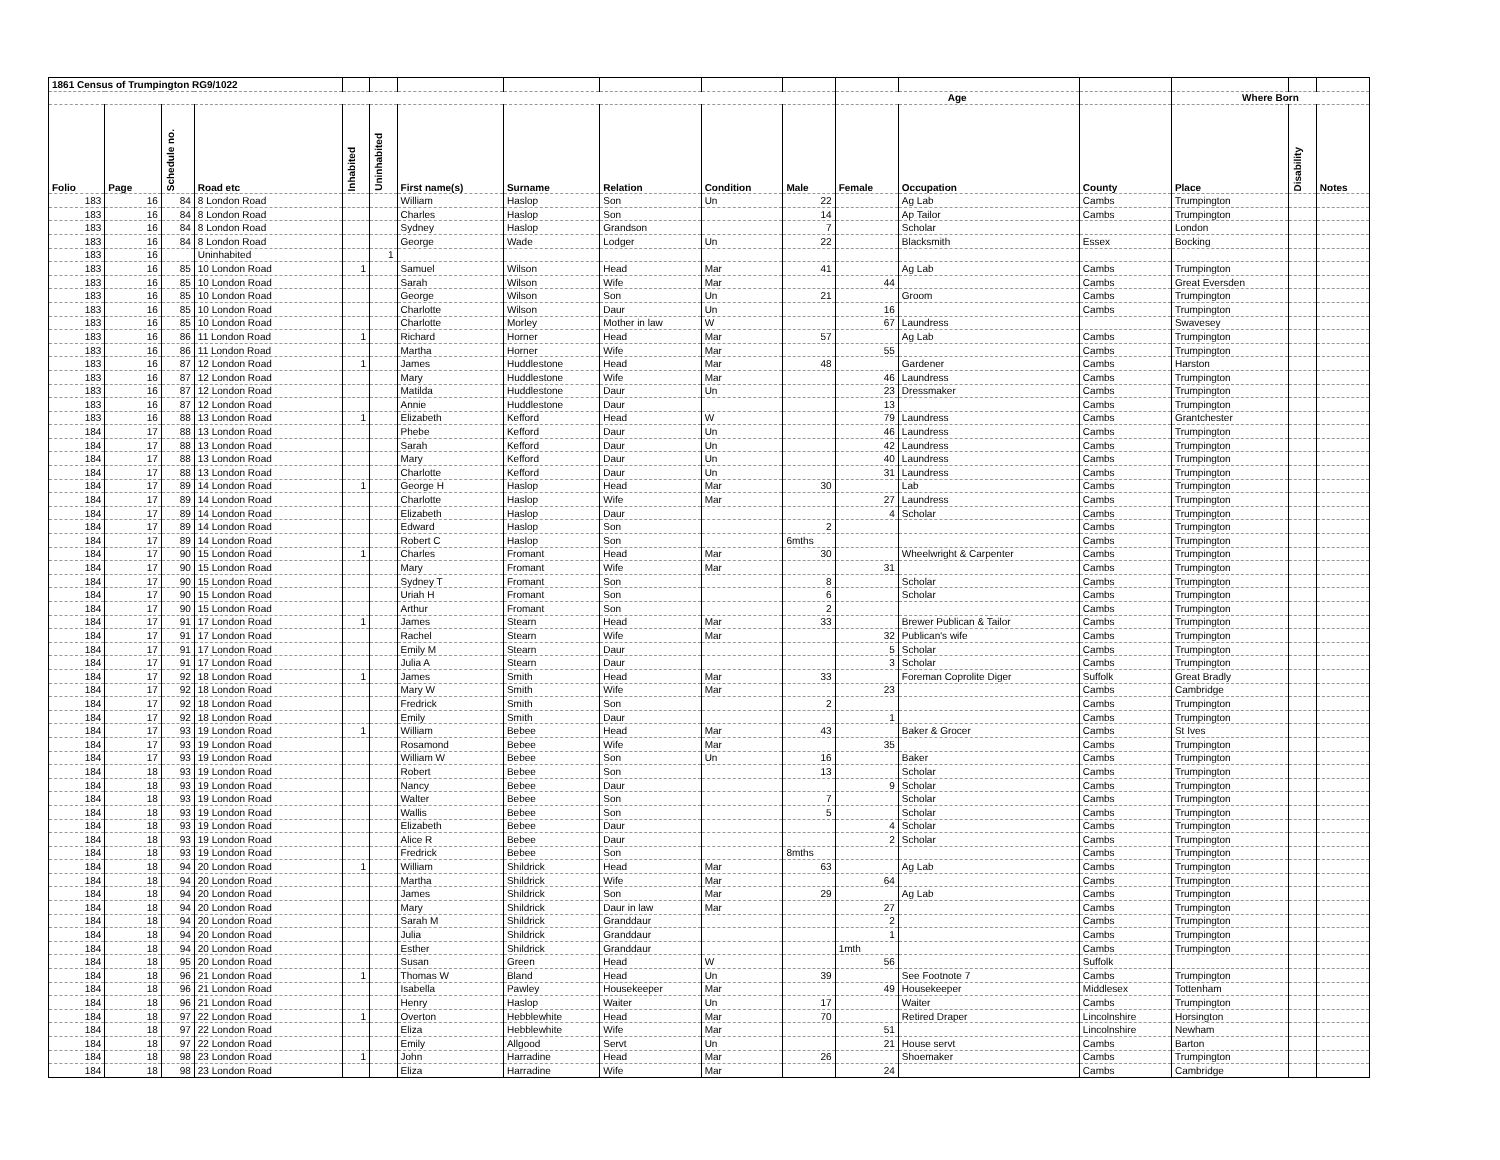| 1861 Census of Trumpington RG9/1022 | | | | | | | | | | | | | | | | |
| | | | | | | | | | | | Age | | | Where Born | | |
| Folio | Page | Schedule no. | Road etc | Inhabited | Uninhabited | First name(s) | Surname | Relation | Condition | Male | Female | Occupation | County | Place | Disability | Notes |
| 183 | 16 | 84 | 8 London Road | | | William | Haslop | Son | Un | 22 | | Ag Lab | Cambs | Trumpington | | |
| 183 | 16 | 84 | 8 London Road | | | Charles | Haslop | Son | | 14 | | Ap Tailor | Cambs | Trumpington | | |
| 183 | 16 | 84 | 8 London Road | | | Sydney | Haslop | Grandson | | 7 | | Scholar | | London | | |
| 183 | 16 | 84 | 8 London Road | | | George | Wade | Lodger | Un | 22 | | Blacksmith | Essex | Bocking | | |
| 183 | 16 | | Uninhabited | | 1 | | | | | | | | | | | |
| 183 | 16 | 85 | 10 London Road | 1 | | Samuel | Wilson | Head | Mar | 41 | | Ag Lab | Cambs | Trumpington | | |
| 183 | 16 | 85 | 10 London Road | | | Sarah | Wilson | Wife | Mar | | 44 | | Cambs | Great Eversden | | |
| 183 | 16 | 85 | 10 London Road | | | George | Wilson | Son | Un | 21 | | Groom | Cambs | Trumpington | | |
| 183 | 16 | 85 | 10 London Road | | | Charlotte | Wilson | Daur | Un | | 16 | | Cambs | Trumpington | | |
| 183 | 16 | 85 | 10 London Road | | | Charlotte | Morley | Mother in law | W | | 67 | Laundress | | Swavesey | | |
| 183 | 16 | 86 | 11 London Road | 1 | | Richard | Horner | Head | Mar | 57 | | Ag Lab | Cambs | Trumpington | | |
| 183 | 16 | 86 | 11 London Road | | | Martha | Horner | Wife | Mar | | 55 | | Cambs | Trumpington | | |
| 183 | 16 | 87 | 12 London Road | 1 | | James | Huddlestone | Head | Mar | 48 | | Gardener | Cambs | Harston | | |
| 183 | 16 | 87 | 12 London Road | | | Mary | Huddlestone | Wife | Mar | | 46 | Laundress | Cambs | Trumpington | | |
| 183 | 16 | 87 | 12 London Road | | | Matilda | Huddlestone | Daur | Un | | 23 | Dressmaker | Cambs | Trumpington | | |
| 183 | 16 | 87 | 12 London Road | | | Annie | Huddlestone | Daur | | | 13 | | Cambs | Trumpington | | |
| 183 | 16 | 88 | 13 London Road | 1 | | Elizabeth | Kefford | Head | W | | 79 | Laundress | Cambs | Grantchester | | |
| 184 | 17 | 88 | 13 London Road | | | Phebe | Kefford | Daur | Un | | 46 | Laundress | Cambs | Trumpington | | |
| 184 | 17 | 88 | 13 London Road | | | Sarah | Kefford | Daur | Un | | 42 | Laundress | Cambs | Trumpington | | |
| 184 | 17 | 88 | 13 London Road | | | Mary | Kefford | Daur | Un | | 40 | Laundress | Cambs | Trumpington | | |
| 184 | 17 | 88 | 13 London Road | | | Charlotte | Kefford | Daur | Un | | 31 | Laundress | Cambs | Trumpington | | |
| 184 | 17 | 89 | 14 London Road | 1 | | George H | Haslop | Head | Mar | 30 | | Lab | Cambs | Trumpington | | |
| 184 | 17 | 89 | 14 London Road | | | Charlotte | Haslop | Wife | Mar | | 27 | Laundress | Cambs | Trumpington | | |
| 184 | 17 | 89 | 14 London Road | | | Elizabeth | Haslop | Daur | | | 4 | Scholar | Cambs | Trumpington | | |
| 184 | 17 | 89 | 14 London Road | | | Edward | Haslop | Son | | 2 | | | Cambs | Trumpington | | |
| 184 | 17 | 89 | 14 London Road | | | Robert C | Haslop | Son | | 6mths | | | Cambs | Trumpington | | |
| 184 | 17 | 90 | 15 London Road | 1 | | Charles | Fromant | Head | Mar | 30 | | Wheelwright & Carpenter | Cambs | Trumpington | | |
| 184 | 17 | 90 | 15 London Road | | | Mary | Fromant | Wife | Mar | | 31 | | Cambs | Trumpington | | |
| 184 | 17 | 90 | 15 London Road | | | Sydney T | Fromant | Son | | 8 | | Scholar | Cambs | Trumpington | | |
| 184 | 17 | 90 | 15 London Road | | | Uriah H | Fromant | Son | | 6 | | Scholar | Cambs | Trumpington | | |
| 184 | 17 | 90 | 15 London Road | | | Arthur | Fromant | Son | | 2 | | | Cambs | Trumpington | | |
| 184 | 17 | 91 | 17 London Road | 1 | | James | Stearn | Head | Mar | 33 | | Brewer Publican & Tailor | Cambs | Trumpington | | |
| 184 | 17 | 91 | 17 London Road | | | Rachel | Stearn | Wife | Mar | | 32 | Publican's wife | Cambs | Trumpington | | |
| 184 | 17 | 91 | 17 London Road | | | Emily M | Stearn | Daur | | | 5 | Scholar | Cambs | Trumpington | | |
| 184 | 17 | 91 | 17 London Road | | | Julia A | Stearn | Daur | | | 3 | Scholar | Cambs | Trumpington | | |
| 184 | 17 | 92 | 18 London Road | 1 | | James | Smith | Head | Mar | 33 | | Foreman Coprolite Diger | Suffolk | Great Bradly | | |
| 184 | 17 | 92 | 18 London Road | | | Mary W | Smith | Wife | Mar | | 23 | | Cambs | Cambridge | | |
| 184 | 17 | 92 | 18 London Road | | | Fredrick | Smith | Son | | 2 | | | Cambs | Trumpington | | |
| 184 | 17 | 92 | 18 London Road | | | Emily | Smith | Daur | | | 1 | | Cambs | Trumpington | | |
| 184 | 17 | 93 | 19 London Road | 1 | | William | Bebee | Head | Mar | 43 | | Baker & Grocer | Cambs | St Ives | | |
| 184 | 17 | 93 | 19 London Road | | | Rosamond | Bebee | Wife | Mar | | 35 | | Cambs | Trumpington | | |
| 184 | 17 | 93 | 19 London Road | | | William W | Bebee | Son | Un | 16 | | Baker | Cambs | Trumpington | | |
| 184 | 18 | 93 | 19 London Road | | | Robert | Bebee | Son | | 13 | | Scholar | Cambs | Trumpington | | |
| 184 | 18 | 93 | 19 London Road | | | Nancy | Bebee | Daur | | | 9 | Scholar | Cambs | Trumpington | | |
| 184 | 18 | 93 | 19 London Road | | | Walter | Bebee | Son | | 7 | | Scholar | Cambs | Trumpington | | |
| 184 | 18 | 93 | 19 London Road | | | Wallis | Bebee | Son | | 5 | | Scholar | Cambs | Trumpington | | |
| 184 | 18 | 93 | 19 London Road | | | Elizabeth | Bebee | Daur | | | 4 | Scholar | Cambs | Trumpington | | |
| 184 | 18 | 93 | 19 London Road | | | Alice R | Bebee | Daur | | | 2 | Scholar | Cambs | Trumpington | | |
| 184 | 18 | 93 | 19 London Road | | | Fredrick | Bebee | Son | | 8mths | | | Cambs | Trumpington | | |
| 184 | 18 | 94 | 20 London Road | 1 | | William | Shildrick | Head | Mar | 63 | | Ag Lab | Cambs | Trumpington | | |
| 184 | 18 | 94 | 20 London Road | | | Martha | Shildrick | Wife | Mar | | 64 | | Cambs | Trumpington | | |
| 184 | 18 | 94 | 20 London Road | | | James | Shildrick | Son | Mar | 29 | | Ag Lab | Cambs | Trumpington | | |
| 184 | 18 | 94 | 20 London Road | | | Mary | Shildrick | Daur in law | Mar | | 27 | | Cambs | Trumpington | | |
| 184 | 18 | 94 | 20 London Road | | | Sarah M | Shildrick | Granddaur | | | 2 | | Cambs | Trumpington | | |
| 184 | 18 | 94 | 20 London Road | | | Julia | Shildrick | Granddaur | | | 1 | | Cambs | Trumpington | | |
| 184 | 18 | 94 | 20 London Road | | | Esther | Shildrick | Granddaur | | | 1mth | | Cambs | Trumpington | | |
| 184 | 18 | 95 | 20 London Road | | | Susan | Green | Head | W | | 56 | | Suffolk | | | |
| 184 | 18 | 96 | 21 London Road | 1 | | Thomas W | Bland | Head | Un | 39 | | See Footnote 7 | Cambs | Trumpington | | |
| 184 | 18 | 96 | 21 London Road | | | Isabella | Pawley | Housekeeper | Mar | | 49 | Housekeeper | Middlesex | Tottenham | | |
| 184 | 18 | 96 | 21 London Road | | | Henry | Haslop | Waiter | Un | 17 | | Waiter | Cambs | Trumpington | | |
| 184 | 18 | 97 | 22 London Road | 1 | | Overton | Hebblewhite | Head | Mar | 70 | | Retired Draper | Lincolnshire | Horsington | | |
| 184 | 18 | 97 | 22 London Road | | | Eliza | Hebblewhite | Wife | Mar | | 51 | | Lincolnshire | Newham | | |
| 184 | 18 | 97 | 22 London Road | | | Emily | Allgood | Servt | Un | | 21 | House servt | Cambs | Barton | | |
| 184 | 18 | 98 | 23 London Road | 1 | | John | Harradine | Head | Mar | 26 | | Shoemaker | Cambs | Trumpington | | |
| 184 | 18 | 98 | 23 London Road | | | Eliza | Harradine | Wife | Mar | | 24 | | Cambs | Cambridge | | |